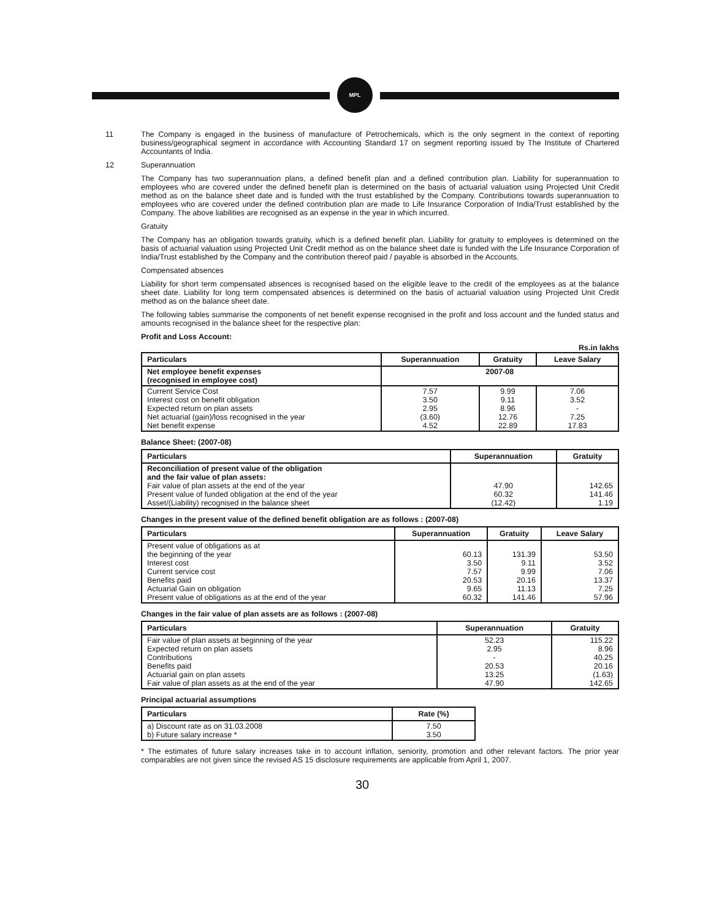MPL
11 The Company is engaged in the business of manufacture of Petrochemicals, which is the only segment in the context of reporting business/geographical segment in accordance with Accounting Standard 17 on segment reporting issued by The Institute of Chartered Accountants of India.
12 Superannuation
The Company has two superannuation plans, a defined benefit plan and a defined contribution plan. Liability for superannuation to employees who are covered under the defined benefit plan is determined on the basis of actuarial valuation using Projected Unit Credit method as on the balance sheet date and is funded with the trust established by the Company. Contributions towards superannuation to employees who are covered under the defined contribution plan are made to Life Insurance Corporation of India/Trust established by the Company. The above liabilities are recognised as an expense in the year in which incurred.
Gratuity
The Company has an obligation towards gratuity, which is a defined benefit plan. Liability for gratuity to employees is determined on the basis of actuarial valuation using Projected Unit Credit method as on the balance sheet date is funded with the Life Insurance Corporation of India/Trust established by the Company and the contribution thereof paid / payable is absorbed in the Accounts.
Compensated absences
Liability for short term compensated absences is recognised based on the eligible leave to the credit of the employees as at the balance sheet date. Liability for long term compensated absences is determined on the basis of actuarial valuation using Projected Unit Credit method as on the balance sheet date.
The following tables summarise the components of net benefit expense recognised in the profit and loss account and the funded status and amounts recognised in the balance sheet for the respective plan:
Profit and Loss Account:
Rs.in lakhs
| Particulars | Superannuation | Gratuity | Leave Salary |
| --- | --- | --- | --- |
| Net employee benefit expenses (recognised in employee cost) | 2007-08 | | |
| Current Service Cost Interest cost on benefit obligation Expected return on plan assets Net actuarial (gain)/loss recognised in the year Net benefit expense | 7.57 3.50 2.95 (3.60) 4.52 | 9.99 9.11 8.96 12.76 22.89 | 7.06 3.52 - 7.25 17.83 |
Balance Sheet: (2007-08)
| Particulars | Superannuation | Gratuity |
| --- | --- | --- |
| Reconciliation of present value of the obligation and the fair value of plan assets: Fair value of plan assets at the end of the year Present value of funded obligation at the end of the year Asset/(Liability) recognised in the balance sheet | 47.90 60.32 (12.42) | 142.65 141.46 1.19 |
Changes in the present value of the defined benefit obligation are as follows : (2007-08)
| Particulars | Superannuation | Gratuity | Leave Salary |
| --- | --- | --- | --- |
| Present value of obligations as at the beginning of the year Interest cost Current service cost Benefits paid Actuarial Gain on obligation Present value of obligations as at the end of the year | 60.13 3.50 7.57 20.53 9.65 60.32 | 131.39 9.11 9.99 20.16 11.13 141.46 | 53.50 3.52 7.06 13.37 7.25 57.96 |
Changes in the fair value of plan assets are as follows : (2007-08)
| Particulars | Superannuation | Gratuity |
| --- | --- | --- |
| Fair value of plan assets at beginning of the year Expected return on plan assets Contributions Benefits paid Actuarial gain on plan assets Fair value of plan assets as at the end of the year | 52.23 2.95 - 20.53 13.25 47.90 | 115.22 8.96 40.25 20.16 (1.63) 142.65 |
Principal actuarial assumptions
| Particulars | Rate (%) |
| --- | --- |
| a) Discount rate as on 31.03.2008 b) Future salary increase * | 7.50 3.50 |
* The estimates of future salary increases take in to account inflation, seniority, promotion and other relevant factors. The prior year comparables are not given since the revised AS 15 disclosure requirements are applicable from April 1, 2007.
30